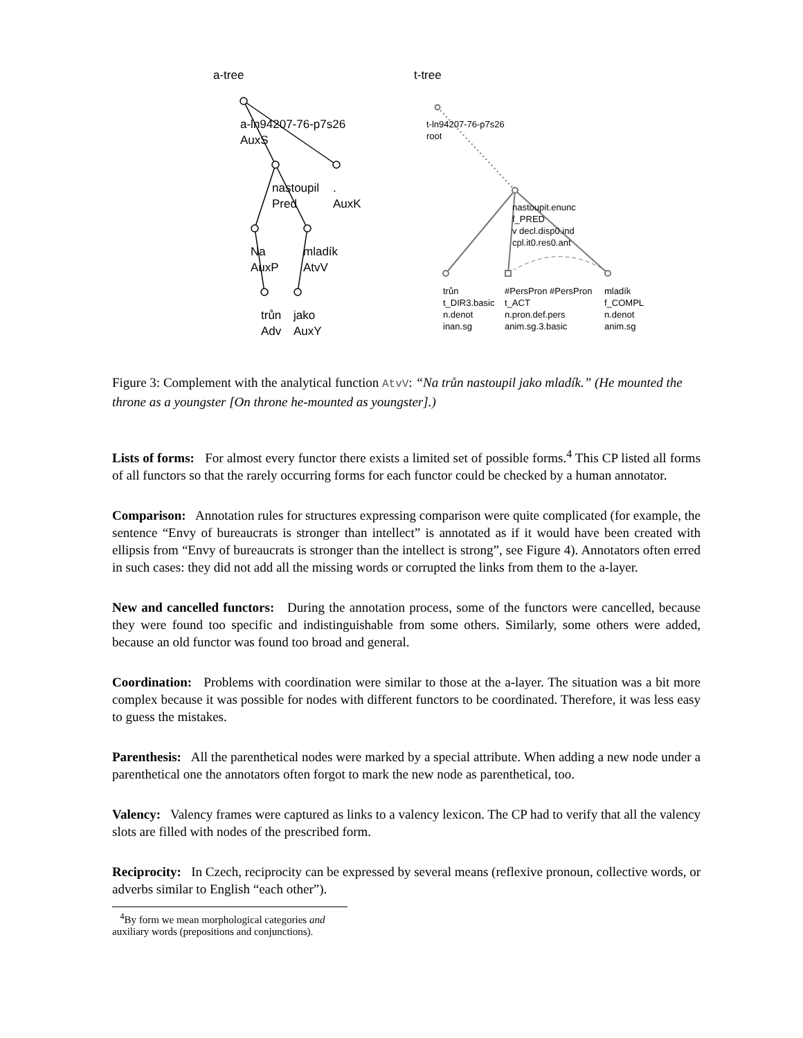a-tree t-tree
a-ln94207-76-p7s26
AuxS
nastoupil
Pred
.
AuxK
Na
AuxP
mladík
AtvV
trůn
Adv
jako
AuxY
t-ln94207-76-p7s26
root
nastoupit.enunc
f_PRED
v decl.disp0.ind
cpl.it0.res0.ant
trůn
t_DIR3.basic
n.denot
inan.sg
#PersPron #PersPron
t_ACT
n.pron.def.pers
anim.sg.3.basic
mladík
f_COMPL
n.denot
anim.sg
Figure 3: Complement with the analytical function AtvV: “Na trůn nastoupil jako mladík.” (He mounted the throne as a youngster [On throne he-mounted as youngster].)
Lists of forms: For almost every functor there exists a limited set of possible forms.<sup>4</sup> This CP listed all forms of all functors so that the rarely occurring forms for each functor could be checked by a human annotator.
Comparison: Annotation rules for structures expressing comparison were quite complicated (for example, the sentence “Envy of bureaucrats is stronger than intellect” is annotated as if it would have been created with ellipsis from “Envy of bureaucrats is stronger than the intellect is strong”, see Figure 4). Annotators often erred in such cases: they did not add all the missing words or corrupted the links from them to the a-layer.
New and cancelled functors: During the annotation process, some of the functors were cancelled, because they were found too specific and indistinguishable from some others. Similarly, some others were added, because an old functor was found too broad and general.
Coordination: Problems with coordination were similar to those at the a-layer. The situation was a bit more complex because it was possible for nodes with different functors to be coordinated. Therefore, it was less easy to guess the mistakes.
Parenthesis: All the parenthetical nodes were marked by a special attribute. When adding a new node under a parenthetical one the annotators often forgot to mark the new node as parenthetical, too.
Valency: Valency frames were captured as links to a valency lexicon. The CP had to verify that all the valency slots are filled with nodes of the prescribed form.
Reciprocity: In Czech, reciprocity can be expressed by several means (reflexive pronoun, collective words, or adverbs similar to English “each other”).
<sup>4</sup> By form we mean morphological categories and auxiliary words (prepositions and conjunctions).